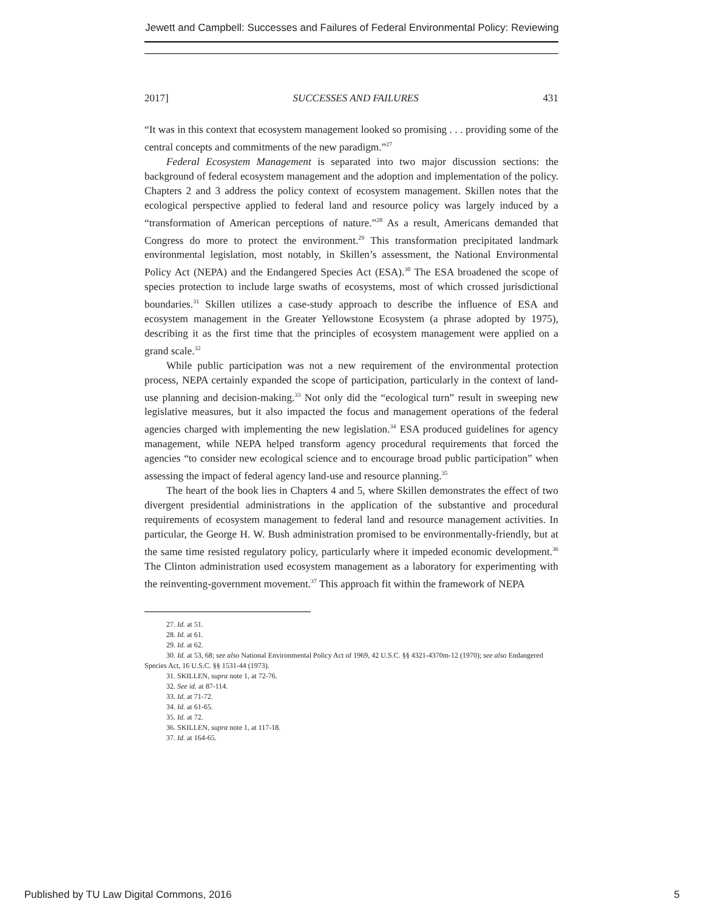Jewett and Campbell: Successes and Failures of Federal Environmental Policy: Reviewing
2017] SUCCESSES AND FAILURES 431
“It was in this context that ecosystem management looked so promising . . . providing some of the central concepts and commitments of the new paradigm.”<sup>27</sup>
Federal Ecosystem Management is separated into two major discussion sections: the background of federal ecosystem management and the adoption and implementation of the policy. Chapters 2 and 3 address the policy context of ecosystem management. Skillen notes that the ecological perspective applied to federal land and resource policy was largely induced by a “transformation of American perceptions of nature.”<sup>28</sup> As a result, Americans demanded that Congress do more to protect the environment.<sup>29</sup> This transformation precipitated landmark environmental legislation, most notably, in Skillen’s assessment, the National Environmental Policy Act (NEPA) and the Endangered Species Act (ESA).<sup>30</sup> The ESA broadened the scope of species protection to include large swaths of ecosystems, most of which crossed jurisdictional boundaries.<sup>31</sup> Skillen utilizes a case-study approach to describe the influence of ESA and ecosystem management in the Greater Yellowstone Ecosystem (a phrase adopted by 1975), describing it as the first time that the principles of ecosystem management were applied on a grand scale.<sup>32</sup>
While public participation was not a new requirement of the environmental protection process, NEPA certainly expanded the scope of participation, particularly in the context of land-use planning and decision-making.<sup>33</sup> Not only did the “ecological turn” result in sweeping new legislative measures, but it also impacted the focus and management operations of the federal agencies charged with implementing the new legislation.<sup>34</sup> ESA produced guidelines for agency management, while NEPA helped transform agency procedural requirements that forced the agencies “to consider new ecological science and to encourage broad public participation” when assessing the impact of federal agency land-use and resource planning.<sup>35</sup>
The heart of the book lies in Chapters 4 and 5, where Skillen demonstrates the effect of two divergent presidential administrations in the application of the substantive and procedural requirements of ecosystem management to federal land and resource management activities. In particular, the George H. W. Bush administration promised to be environmentally-friendly, but at the same time resisted regulatory policy, particularly where it impeded economic development.<sup>36</sup> The Clinton administration used ecosystem management as a laboratory for experimenting with the reinventing-government movement.<sup>37</sup> This approach fit within the framework of NEPA
27. Id. at 51.
28. Id. at 61.
29. Id. at 62.
30. Id. at 53, 68; see also National Environmental Policy Act of 1969, 42 U.S.C. §§ 4321-4370m-12 (1970); see also Endangered Species Act, 16 U.S.C. §§ 1531-44 (1973).
31. SKILLEN, supra note 1, at 72-76.
32. See id. at 87-114.
33. Id. at 71-72.
34. Id. at 61-65.
35. Id. at 72.
36. SKILLEN, supra note 1, at 117-18.
37. Id. at 164-65.
Published by TU Law Digital Commons, 2016 5